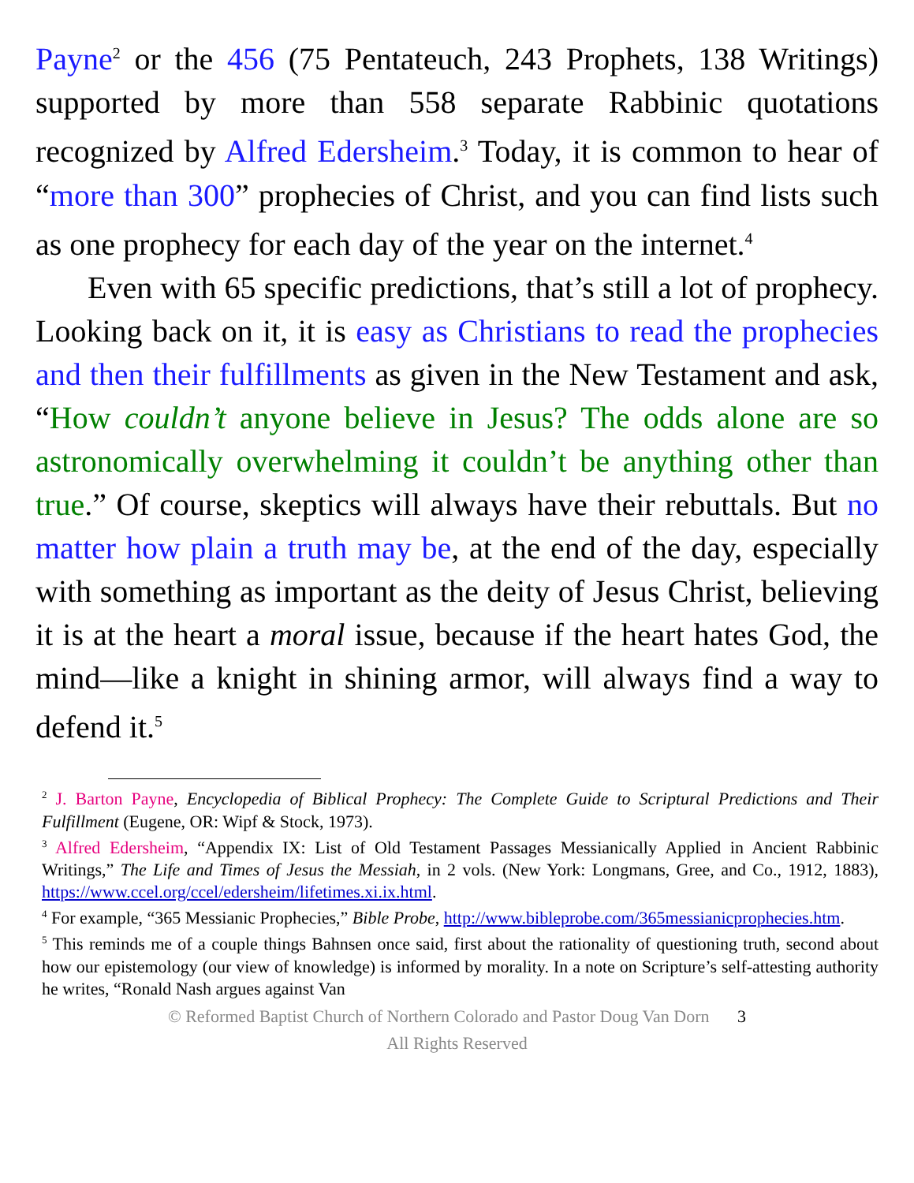Payne<sup>2</sup> or the 456 (75 Pentateuch, 243 Prophets, 138 Writings) supported by more than 558 separate Rabbinic quotations recognized by Alfred Edersheim.<sup>3</sup> Today, it is common to hear of “more than 300” prophecies of Christ, and you can find lists such as one prophecy for each day of the year on the internet.<sup>4</sup>
Even with 65 specific predictions, that’s still a lot of prophecy. Looking back on it, it is easy as Christians to read the prophecies and then their fulfillments as given in the New Testament and ask, “How couldn’t anyone believe in Jesus? The odds alone are so astronomically overwhelming it couldn’t be anything other than true.” Of course, skeptics will always have their rebuttals. But no matter how plain a truth may be, at the end of the day, especially with something as important as the deity of Jesus Christ, believing it is at the heart a moral issue, because if the heart hates God, the mind—like a knight in shining armor, will always find a way to defend it.<sup>5</sup>
<sup>2</sup> J. Barton Payne, Encyclopedia of Biblical Prophecy: The Complete Guide to Scriptural Predictions and Their Fulfillment (Eugene, OR: Wipf & Stock, 1973).
<sup>3</sup> Alfred Edersheim, “Appendix IX: List of Old Testament Passages Messianically Applied in Ancient Rabbinic Writings,” The Life and Times of Jesus the Messiah, in 2 vols. (New York: Longmans, Gree, and Co., 1912, 1883), https://www.ccel.org/ccel/edersheim/lifetimes.xi.ix.html.
<sup>4</sup> For example, “365 Messianic Prophecies,” Bible Probe, http://www.bibleprobe.com/365messianicprophecies.htm.
<sup>5</sup> This reminds me of a couple things Bahnsen once said, first about the rationality of questioning truth, second about how our epistemology (our view of knowledge) is informed by morality. In a note on Scripture’s self-attesting authority he writes, “Ronald Nash argues against Van
© Reformed Baptist Church of Northern Colorado and Pastor Doug Van Dorn 3
All Rights Reserved